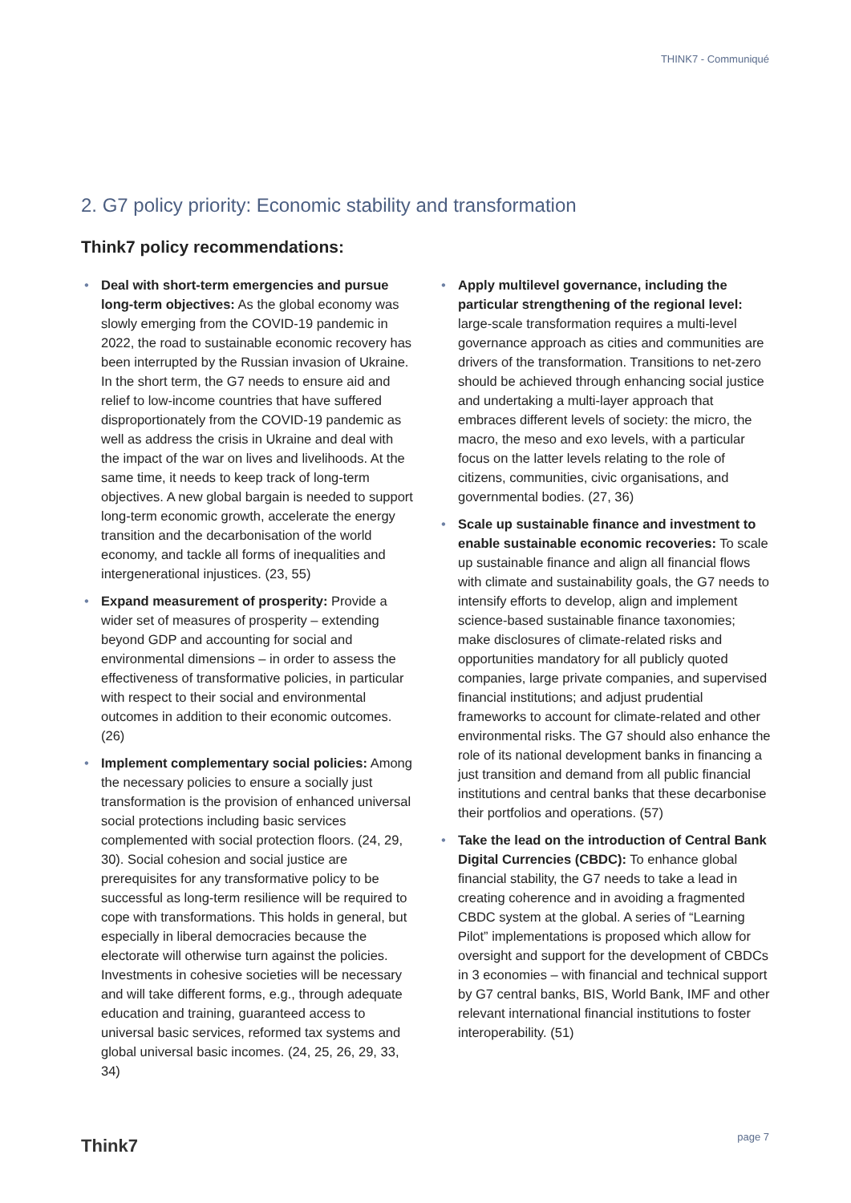THINK7 - Communiqué
2. G7 policy priority: Economic stability and transformation
Think7 policy recommendations:
• Deal with short-term emergencies and pursue long-term objectives: As the global economy was slowly emerging from the COVID-19 pandemic in 2022, the road to sustainable economic recovery has been interrupted by the Russian invasion of Ukraine. In the short term, the G7 needs to ensure aid and relief to low-income countries that have suffered disproportionately from the COVID-19 pandemic as well as address the crisis in Ukraine and deal with the impact of the war on lives and livelihoods. At the same time, it needs to keep track of long-term objectives. A new global bargain is needed to support long-term economic growth, accelerate the energy transition and the decarbonisation of the world economy, and tackle all forms of inequalities and intergenerational injustices. (23, 55)
• Expand measurement of prosperity: Provide a wider set of measures of prosperity – extending beyond GDP and accounting for social and environmental dimensions – in order to assess the effectiveness of transformative policies, in particular with respect to their social and environmental outcomes in addition to their economic outcomes. (26)
• Implement complementary social policies: Among the necessary policies to ensure a socially just transformation is the provision of enhanced universal social protections including basic services complemented with social protection floors. (24, 29, 30). Social cohesion and social justice are prerequisites for any transformative policy to be successful as long-term resilience will be required to cope with transformations. This holds in general, but especially in liberal democracies because the electorate will otherwise turn against the policies. Investments in cohesive societies will be necessary and will take different forms, e.g., through adequate education and training, guaranteed access to universal basic services, reformed tax systems and global universal basic incomes. (24, 25, 26, 29, 33, 34)
• Apply multilevel governance, including the particular strengthening of the regional level: large-scale transformation requires a multi-level governance approach as cities and communities are drivers of the transformation. Transitions to net-zero should be achieved through enhancing social justice and undertaking a multi-layer approach that embraces different levels of society: the micro, the macro, the meso and exo levels, with a particular focus on the latter levels relating to the role of citizens, communities, civic organisations, and governmental bodies. (27, 36)
• Scale up sustainable finance and investment to enable sustainable economic recoveries: To scale up sustainable finance and align all financial flows with climate and sustainability goals, the G7 needs to intensify efforts to develop, align and implement science-based sustainable finance taxonomies; make disclosures of climate-related risks and opportunities mandatory for all publicly quoted companies, large private companies, and supervised financial institutions; and adjust prudential frameworks to account for climate-related and other environmental risks. The G7 should also enhance the role of its national development banks in financing a just transition and demand from all public financial institutions and central banks that these decarbonise their portfolios and operations. (57)
• Take the lead on the introduction of Central Bank Digital Currencies (CBDC): To enhance global financial stability, the G7 needs to take a lead in creating coherence and in avoiding a fragmented CBDC system at the global. A series of “Learning Pilot” implementations is proposed which allow for oversight and support for the development of CBDCs in 3 economies – with financial and technical support by G7 central banks, BIS, World Bank, IMF and other relevant international financial institutions to foster interoperability. (51)
Think7 page 7